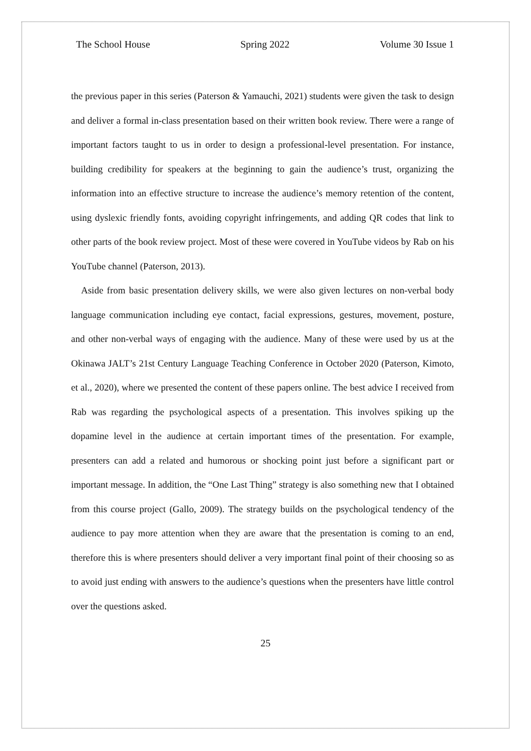The School House Spring 2022 Volume 30 Issue 1
the previous paper in this series (Paterson & Yamauchi, 2021) students were given the task to design and deliver a formal in-class presentation based on their written book review. There were a range of important factors taught to us in order to design a professional-level presentation. For instance, building credibility for speakers at the beginning to gain the audience’s trust, organizing the information into an effective structure to increase the audience’s memory retention of the content, using dyslexic friendly fonts, avoiding copyright infringements, and adding QR codes that link to other parts of the book review project. Most of these were covered in YouTube videos by Rab on his YouTube channel (Paterson, 2013).
Aside from basic presentation delivery skills, we were also given lectures on non-verbal body language communication including eye contact, facial expressions, gestures, movement, posture, and other non-verbal ways of engaging with the audience. Many of these were used by us at the Okinawa JALT’s 21st Century Language Teaching Conference in October 2020 (Paterson, Kimoto, et al., 2020), where we presented the content of these papers online. The best advice I received from Rab was regarding the psychological aspects of a presentation. This involves spiking up the dopamine level in the audience at certain important times of the presentation. For example, presenters can add a related and humorous or shocking point just before a significant part or important message. In addition, the “One Last Thing” strategy is also something new that I obtained from this course project (Gallo, 2009). The strategy builds on the psychological tendency of the audience to pay more attention when they are aware that the presentation is coming to an end, therefore this is where presenters should deliver a very important final point of their choosing so as to avoid just ending with answers to the audience’s questions when the presenters have little control over the questions asked.
25